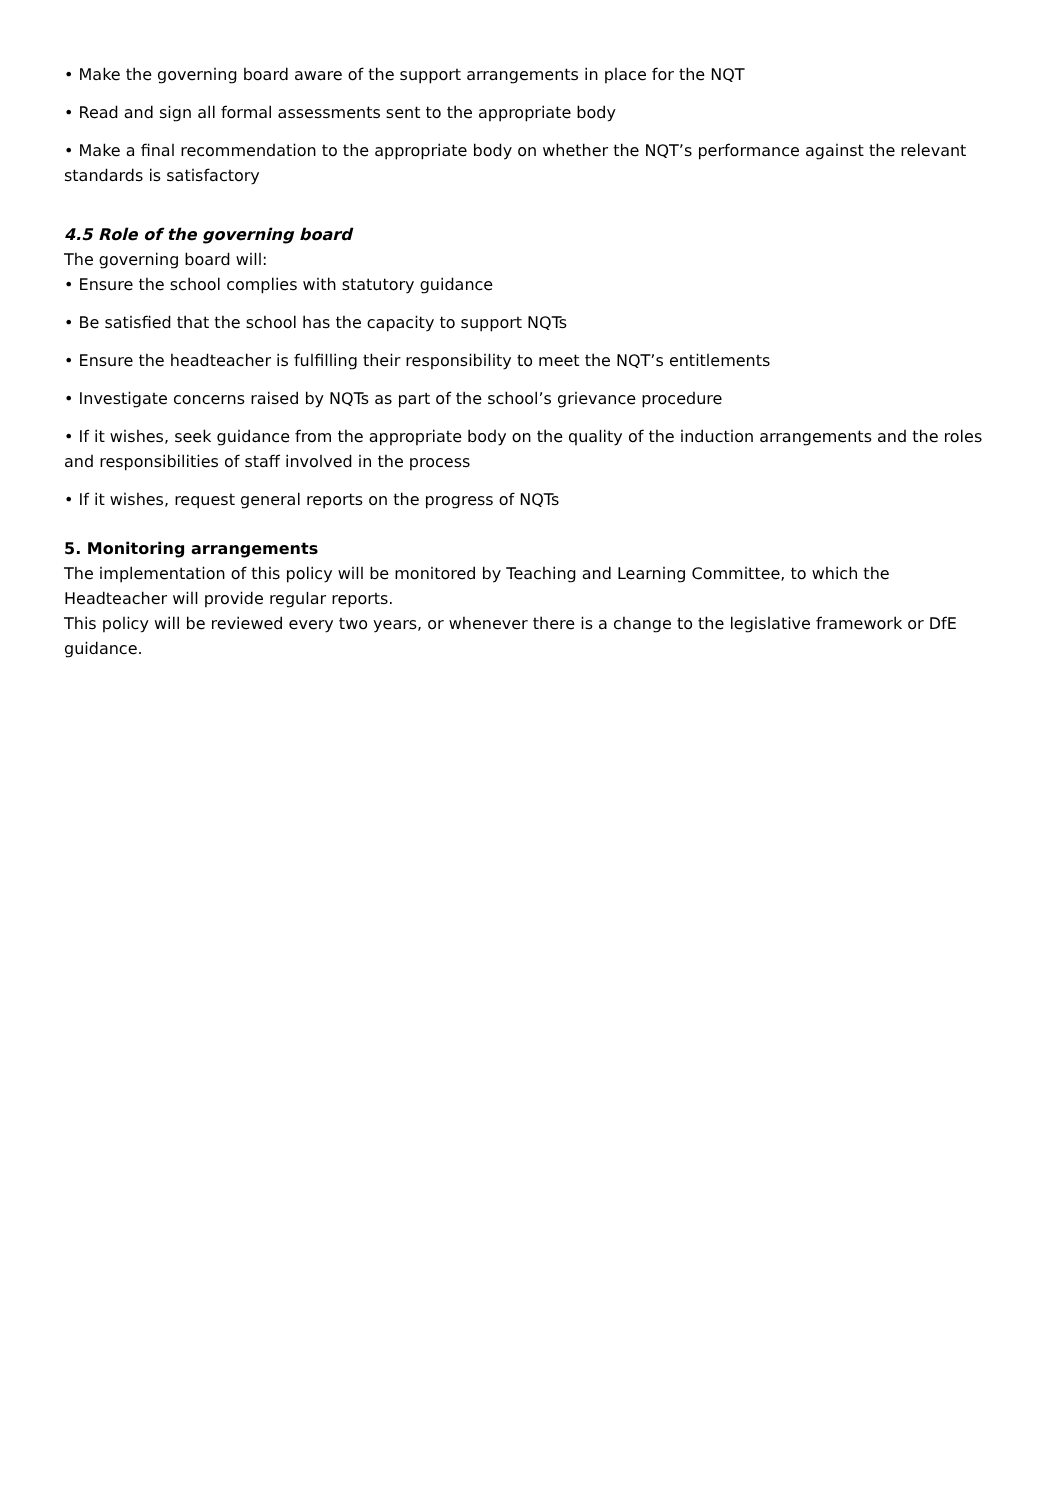• Make the governing board aware of the support arrangements in place for the NQT
• Read and sign all formal assessments sent to the appropriate body
• Make a final recommendation to the appropriate body on whether the NQT’s performance against the relevant standards is satisfactory
4.5 Role of the governing board
The governing board will:
• Ensure the school complies with statutory guidance
• Be satisfied that the school has the capacity to support NQTs
• Ensure the headteacher is fulfilling their responsibility to meet the NQT’s entitlements
• Investigate concerns raised by NQTs as part of the school’s grievance procedure
• If it wishes, seek guidance from the appropriate body on the quality of the induction arrangements and the roles and responsibilities of staff involved in the process
• If it wishes, request general reports on the progress of NQTs
5. Monitoring arrangements
The implementation of this policy will be monitored by Teaching and Learning Committee, to which the Headteacher will provide regular reports.
This policy will be reviewed every two years, or whenever there is a change to the legislative framework or DfE guidance.